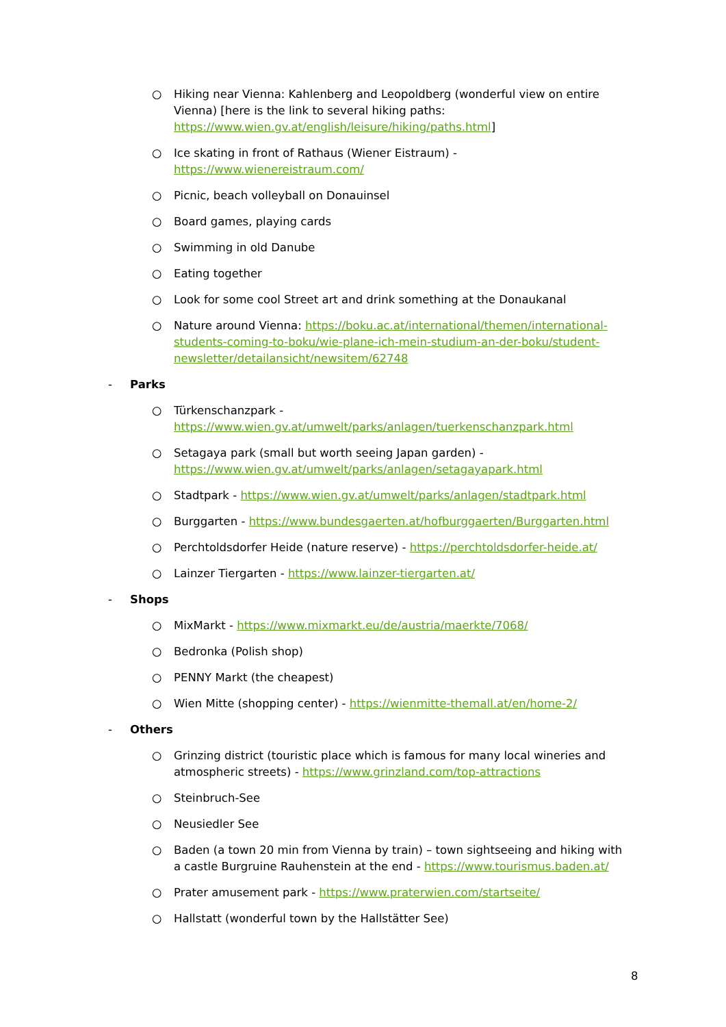○ Hiking near Vienna: Kahlenberg and Leopoldberg (wonderful view on entire Vienna) [here is the link to several hiking paths: https://www.wien.gv.at/english/leisure/hiking/paths.html]
○ Ice skating in front of Rathaus (Wiener Eistraum) - https://www.wienereistraum.com/
○ Picnic, beach volleyball on Donauinsel
○ Board games, playing cards
○ Swimming in old Danube
○ Eating together
○ Look for some cool Street art and drink something at the Donaukanal
○ Nature around Vienna: https://boku.ac.at/international/themen/international-students-coming-to-boku/wie-plane-ich-mein-studium-an-der-boku/student-newsletter/detailansicht/newsitem/62748
- Parks
○ Türkenschanzpark - https://www.wien.gv.at/umwelt/parks/anlagen/tuerkenschanzpark.html
○ Setagaya park (small but worth seeing Japan garden) - https://www.wien.gv.at/umwelt/parks/anlagen/setagayapark.html
○ Stadtpark - https://www.wien.gv.at/umwelt/parks/anlagen/stadtpark.html
○ Burggarten - https://www.bundesgaerten.at/hofburggaerten/Burggarten.html
○ Perchtoldsdorfer Heide (nature reserve) - https://perchtoldsdorfer-heide.at/
○ Lainzer Tiergarten - https://www.lainzer-tiergarten.at/
- Shops
○ MixMarkt - https://www.mixmarkt.eu/de/austria/maerkte/7068/
○ Bedronka (Polish shop)
○ PENNY Markt (the cheapest)
○ Wien Mitte (shopping center) - https://wienmitte-themall.at/en/home-2/
- Others
○ Grinzing district (touristic place which is famous for many local wineries and atmospheric streets) - https://www.grinzland.com/top-attractions
○ Steinbruch-See
○ Neusiedler See
○ Baden (a town 20 min from Vienna by train) – town sightseeing and hiking with a castle Burgruine Rauhenstein at the end - https://www.tourismus.baden.at/
○ Prater amusement park - https://www.praterwien.com/startseite/
○ Hallstatt (wonderful town by the Hallstätter See)
8